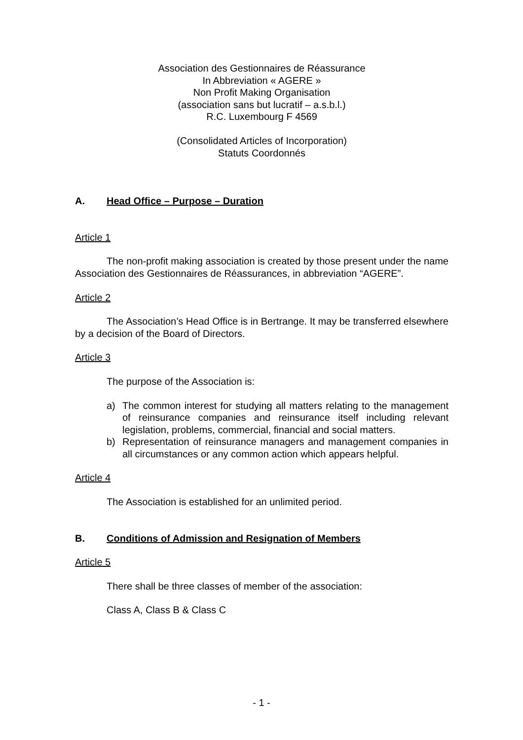Association des Gestionnaires de Réassurance
In Abbreviation « AGERE »
Non Profit Making Organisation
(association sans but lucratif – a.s.b.l.)
R.C. Luxembourg F 4569
(Consolidated Articles of Incorporation)
Statuts Coordonnés
A. Head Office – Purpose – Duration
Article 1
The non-profit making association is created by those present under the name Association des Gestionnaires de Réassurances, in abbreviation “AGERE”.
Article 2
The Association’s Head Office is in Bertrange. It may be transferred elsewhere by a decision of the Board of Directors.
Article 3
The purpose of the Association is:
a) The common interest for studying all matters relating to the management of reinsurance companies and reinsurance itself including relevant legislation, problems, commercial, financial and social matters.
b) Representation of reinsurance managers and management companies in all circumstances or any common action which appears helpful.
Article 4
The Association is established for an unlimited period.
B. Conditions of Admission and Resignation of Members
Article 5
There shall be three classes of member of the association:
Class A, Class B & Class C
- 1 -